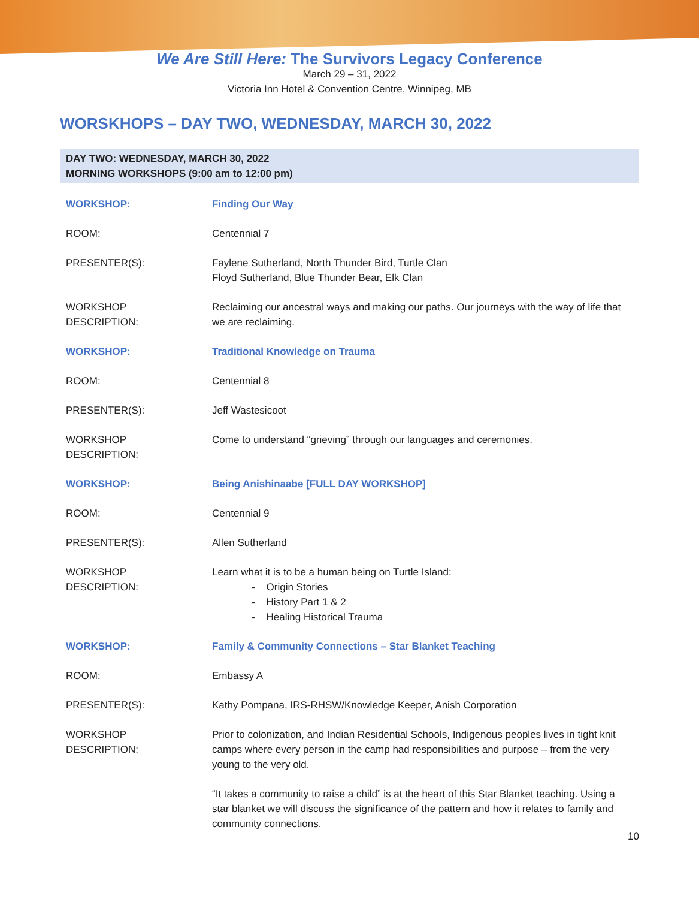We Are Still Here: The Survivors Legacy Conference
March 29 – 31, 2022
Victoria Inn Hotel & Convention Centre, Winnipeg, MB
WORSKHOPS – DAY TWO, WEDNESDAY, MARCH 30, 2022
DAY TWO: WEDNESDAY, MARCH 30, 2022
MORNING WORKSHOPS (9:00 am to 12:00 pm)
| WORKSHOP: | Finding Our Way |
| ROOM: | Centennial 7 |
| PRESENTER(S): | Faylene Sutherland, North Thunder Bird, Turtle Clan Floyd Sutherland, Blue Thunder Bear, Elk Clan |
| WORKSHOP DESCRIPTION: | Reclaiming our ancestral ways and making our paths. Our journeys with the way of life that we are reclaiming. |
| WORKSHOP: | Traditional Knowledge on Trauma |
| ROOM: | Centennial 8 |
| PRESENTER(S): | Jeff Wastesicoot |
| WORKSHOP DESCRIPTION: | Come to understand “grieving” through our languages and ceremonies. |
| WORKSHOP: | Being Anishinaabe [FULL DAY WORKSHOP] |
| ROOM: | Centennial 9 |
| PRESENTER(S): | Allen Sutherland |
| WORKSHOP DESCRIPTION: | Learn what it is to be a human being on Turtle Island: - Origin Stories - History Part 1 & 2 - Healing Historical Trauma |
| WORKSHOP: | Family & Community Connections – Star Blanket Teaching |
| ROOM: | Embassy A |
| PRESENTER(S): | Kathy Pompana, IRS-RHSW/Knowledge Keeper, Anish Corporation |
| WORKSHOP DESCRIPTION: | Prior to colonization, and Indian Residential Schools, Indigenous peoples lives in tight knit camps where every person in the camp had responsibilities and purpose – from the very young to the very old. “It takes a community to raise a child” is at the heart of this Star Blanket teaching. Using a star blanket we will discuss the significance of the pattern and how it relates to family and community connections. |
10